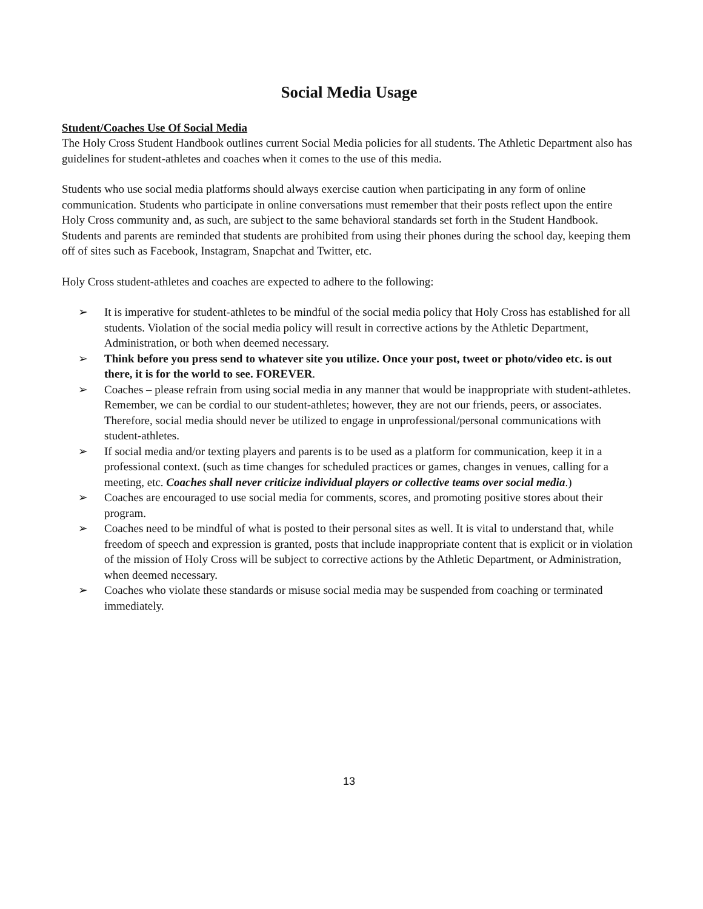Social Media Usage
Student/Coaches Use Of Social Media
The Holy Cross Student Handbook outlines current Social Media policies for all students. The Athletic Department also has guidelines for student-athletes and coaches when it comes to the use of this media.
Students who use social media platforms should always exercise caution when participating in any form of online communication. Students who participate in online conversations must remember that their posts reflect upon the entire Holy Cross community and, as such, are subject to the same behavioral standards set forth in the Student Handbook. Students and parents are reminded that students are prohibited from using their phones during the school day, keeping them off of sites such as Facebook, Instagram, Snapchat and Twitter, etc.
Holy Cross student-athletes and coaches are expected to adhere to the following:
➢ It is imperative for student-athletes to be mindful of the social media policy that Holy Cross has established for all students. Violation of the social media policy will result in corrective actions by the Athletic Department, Administration, or both when deemed necessary.
➢ Think before you press send to whatever site you utilize. Once your post, tweet or photo/video etc. is out there, it is for the world to see. FOREVER.
➢ Coaches – please refrain from using social media in any manner that would be inappropriate with student-athletes. Remember, we can be cordial to our student-athletes; however, they are not our friends, peers, or associates. Therefore, social media should never be utilized to engage in unprofessional/personal communications with student-athletes.
➢ If social media and/or texting players and parents is to be used as a platform for communication, keep it in a professional context. (such as time changes for scheduled practices or games, changes in venues, calling for a meeting, etc. Coaches shall never criticize individual players or collective teams over social media.)
➢ Coaches are encouraged to use social media for comments, scores, and promoting positive stores about their program.
➢ Coaches need to be mindful of what is posted to their personal sites as well. It is vital to understand that, while freedom of speech and expression is granted, posts that include inappropriate content that is explicit or in violation of the mission of Holy Cross will be subject to corrective actions by the Athletic Department, or Administration, when deemed necessary.
➢ Coaches who violate these standards or misuse social media may be suspended from coaching or terminated immediately.
13